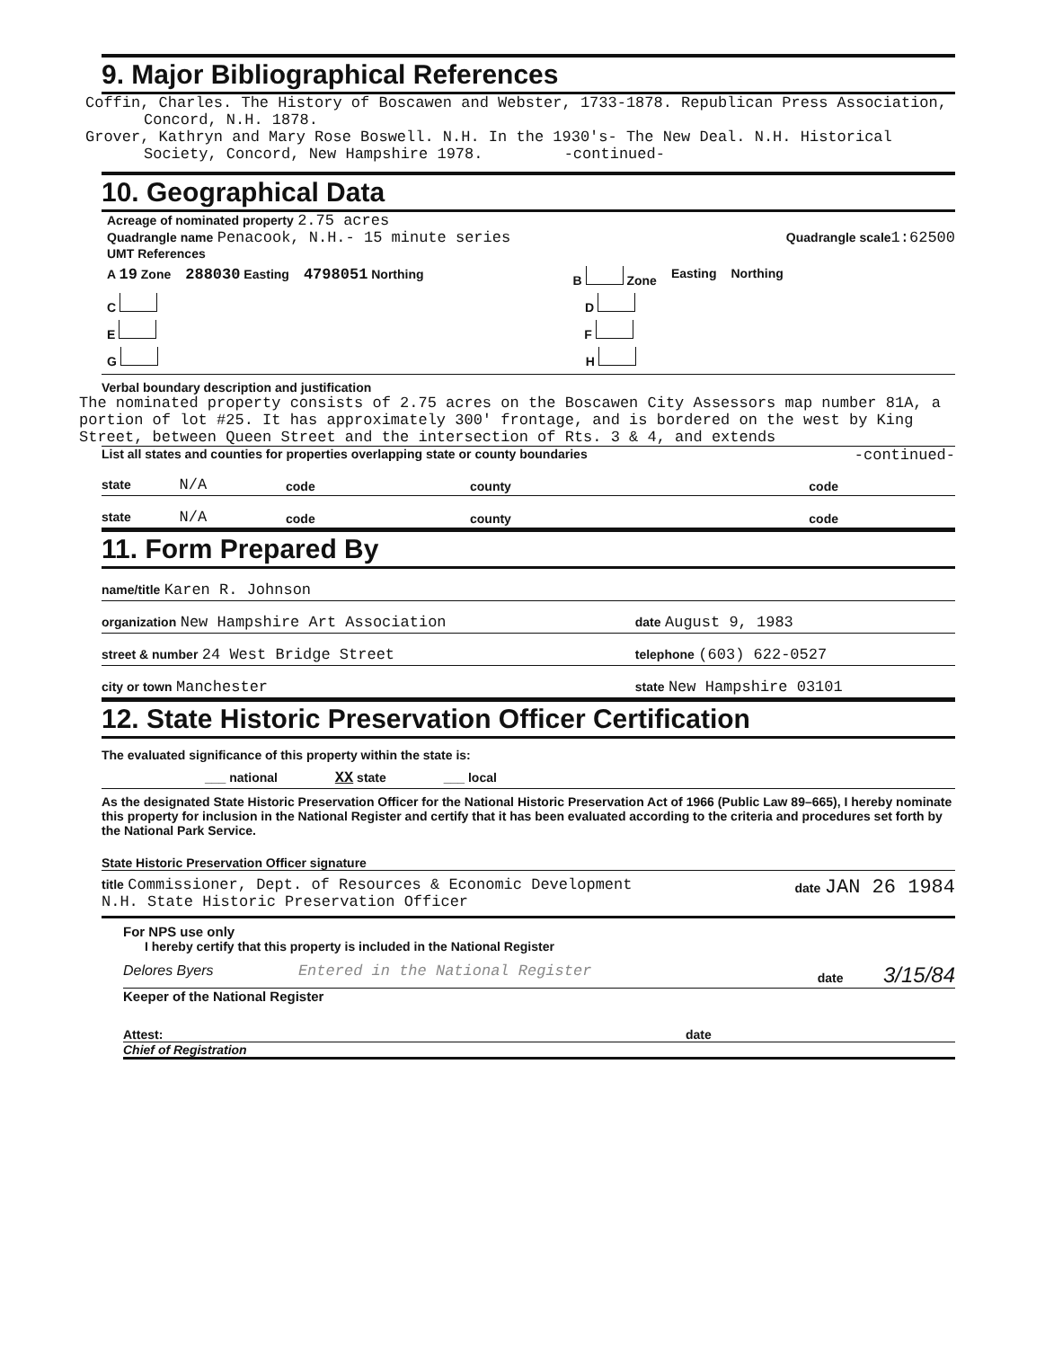9. Major Bibliographical References
Coffin, Charles. The History of Boscawen and Webster, 1733-1878. Republican Press Association, Concord, N.H. 1878.
Grover, Kathryn and Mary Rose Boswell. N.H. In the 1930's- The New Deal. N.H. Historical Society, Concord, New Hampshire 1978. -continued-
10. Geographical Data
Acreage of nominated property 2.75 acres
Quadrangle name Penacook, N.H.- 15 minute series
Quadrangle scale 1:62500
UMT References
A 19 Zone 288030 Easting 4798051 Northing B Zone Easting Northing
C D
E F
G H
Verbal boundary description and justification
The nominated property consists of 2.75 acres on the Boscawen City Assessors map number 81A, a portion of lot #25. It has approximately 300' frontage, and is bordered on the west by King Street, between Queen Street and the intersection of Rts. 3 & 4, and extends
List all states and counties for properties overlapping state or county boundaries -continued-
state N/A
code
county
code
state N/A
code
county
code
11. Form Prepared By
name/title Karen R. Johnson
organization New Hampshire Art Association
date August 9, 1983
street & number 24 West Bridge Street
telephone (603) 622-0527
city or town Manchester
state New Hampshire 03101
12. State Historic Preservation Officer Certification
The evaluated significance of this property within the state is:
___ national XX state ___ local
As the designated State Historic Preservation Officer for the National Historic Preservation Act of 1966 (Public Law 89–665), I hereby nominate this property for inclusion in the National Register and certify that it has been evaluated according to the criteria and procedures set forth by the National Park Service.
State Historic Preservation Officer signature
title Commissioner, Dept. of Resources & Economic Development
N.H. State Historic Preservation Officer
date JAN 26 1984
For NPS use only
I hereby certify that this property is included in the National Register
Delores Byers Entered in the National Register
date 3/15/84
Keeper of the National Register
Attest: date
Chief of Registration